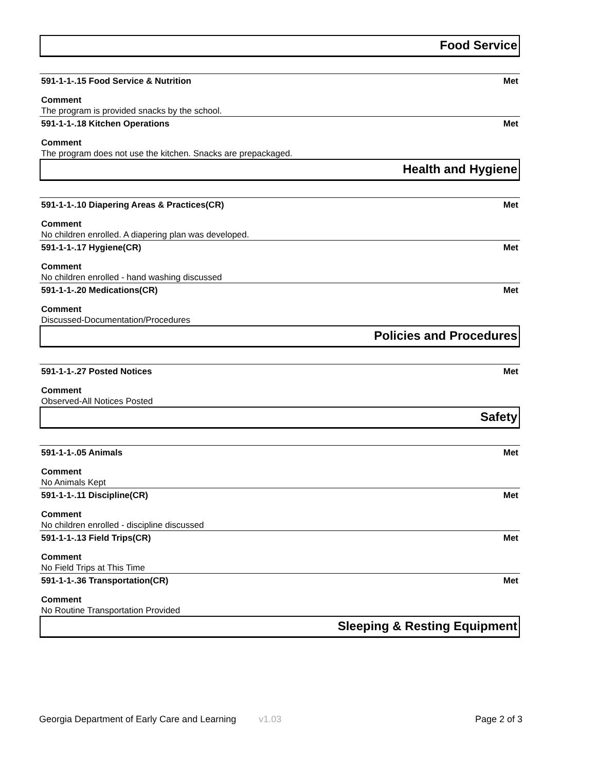Food Service
591-1-1-.15 Food Service & Nutrition Met
Comment
The program is provided snacks by the school.
591-1-1-.18 Kitchen Operations Met
Comment
The program does not use the kitchen. Snacks are prepackaged.
Health and Hygiene
591-1-1-.10 Diapering Areas & Practices(CR) Met
Comment
No children enrolled. A diapering plan was developed.
591-1-1-.17 Hygiene(CR) Met
Comment
No children enrolled - hand washing discussed
591-1-1-.20 Medications(CR) Met
Comment
Discussed-Documentation/Procedures
Policies and Procedures
591-1-1-.27 Posted Notices Met
Comment
Observed-All Notices Posted
Safety
591-1-1-.05 Animals Met
Comment
No Animals Kept
591-1-1-.11 Discipline(CR) Met
Comment
No children enrolled - discipline discussed
591-1-1-.13 Field Trips(CR) Met
Comment
No Field Trips at This Time
591-1-1-.36 Transportation(CR) Met
Comment
No Routine Transportation Provided
Sleeping & Resting Equipment
Georgia Department of Early Care and Learning v1.03 Page 2 of 3